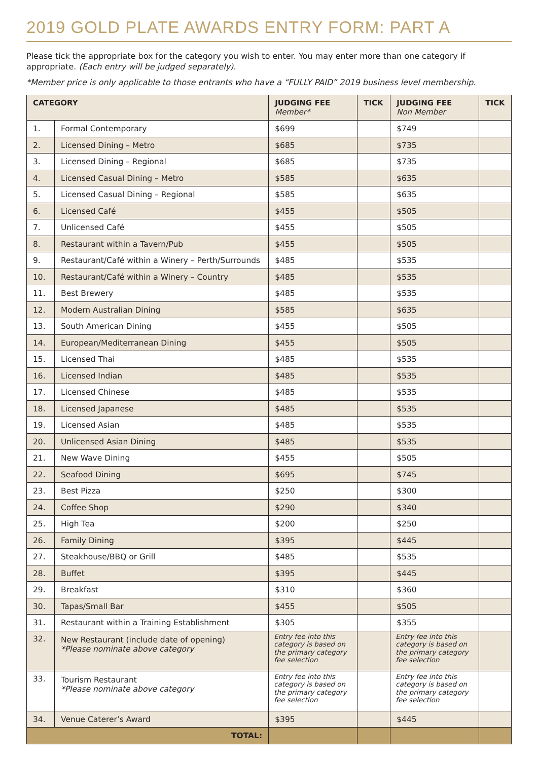2019 GOLD PLATE AWARDS ENTRY FORM: PART A
Please tick the appropriate box for the category you wish to enter. You may enter more than one category if appropriate. (Each entry will be judged separately).
*Member price is only applicable to those entrants who have a “FULLY PAID” 2019 business level membership.
| CATEGORY | | JUDGING FEE Member* | TICK | JUDGING FEE Non Member | TICK |
| --- | --- | --- | --- | --- | --- |
| 1. | Formal Contemporary | $699 | | $749 | |
| 2. | Licensed Dining – Metro | $685 | | $735 | |
| 3. | Licensed Dining – Regional | $685 | | $735 | |
| 4. | Licensed Casual Dining – Metro | $585 | | $635 | |
| 5. | Licensed Casual Dining – Regional | $585 | | $635 | |
| 6. | Licensed Café | $455 | | $505 | |
| 7. | Unlicensed Café | $455 | | $505 | |
| 8. | Restaurant within a Tavern/Pub | $455 | | $505 | |
| 9. | Restaurant/Café within a Winery – Perth/Surrounds | $485 | | $535 | |
| 10. | Restaurant/Café within a Winery – Country | $485 | | $535 | |
| 11. | Best Brewery | $485 | | $535 | |
| 12. | Modern Australian Dining | $585 | | $635 | |
| 13. | South American Dining | $455 | | $505 | |
| 14. | European/Mediterranean Dining | $455 | | $505 | |
| 15. | Licensed Thai | $485 | | $535 | |
| 16. | Licensed Indian | $485 | | $535 | |
| 17. | Licensed Chinese | $485 | | $535 | |
| 18. | Licensed Japanese | $485 | | $535 | |
| 19. | Licensed Asian | $485 | | $535 | |
| 20. | Unlicensed Asian Dining | $485 | | $535 | |
| 21. | New Wave Dining | $455 | | $505 | |
| 22. | Seafood Dining | $695 | | $745 | |
| 23. | Best Pizza | $250 | | $300 | |
| 24. | Coffee Shop | $290 | | $340 | |
| 25. | High Tea | $200 | | $250 | |
| 26. | Family Dining | $395 | | $445 | |
| 27. | Steakhouse/BBQ or Grill | $485 | | $535 | |
| 28. | Buffet | $395 | | $445 | |
| 29. | Breakfast | $310 | | $360 | |
| 30. | Tapas/Small Bar | $455 | | $505 | |
| 31. | Restaurant within a Training Establishment | $305 | | $355 | |
| 32. | New Restaurant (include date of opening) *Please nominate above category | Entry fee into this category is based on the primary category fee selection | | Entry fee into this category is based on the primary category fee selection | |
| 33. | Tourism Restaurant *Please nominate above category | Entry fee into this category is based on the primary category fee selection | | Entry fee into this category is based on the primary category fee selection | |
| 34. | Venue Caterer’s Award | $395 | | $445 | |
| TOTAL: | | | | | |